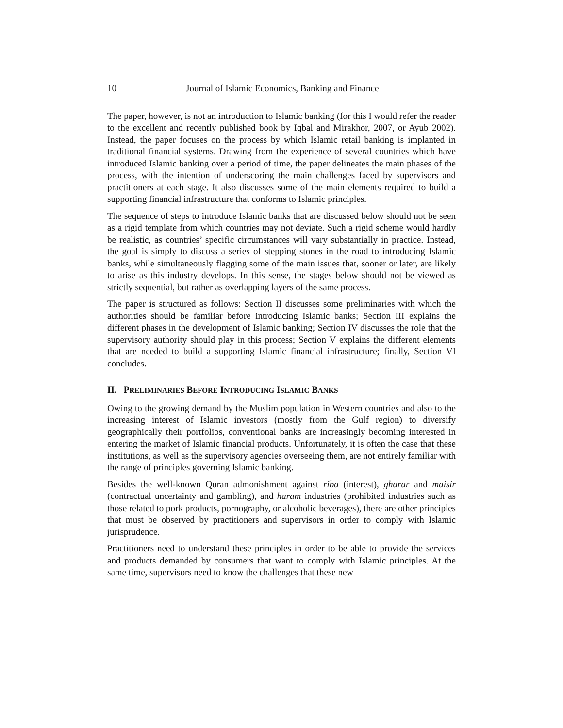10 Journal of Islamic Economics, Banking and Finance
The paper, however, is not an introduction to Islamic banking (for this I would refer the reader to the excellent and recently published book by Iqbal and Mirakhor, 2007, or Ayub 2002). Instead, the paper focuses on the process by which Islamic retail banking is implanted in traditional financial systems. Drawing from the experience of several countries which have introduced Islamic banking over a period of time, the paper delineates the main phases of the process, with the intention of underscoring the main challenges faced by supervisors and practitioners at each stage. It also discusses some of the main elements required to build a supporting financial infrastructure that conforms to Islamic principles.
The sequence of steps to introduce Islamic banks that are discussed below should not be seen as a rigid template from which countries may not deviate. Such a rigid scheme would hardly be realistic, as countries’ specific circumstances will vary substantially in practice. Instead, the goal is simply to discuss a series of stepping stones in the road to introducing Islamic banks, while simultaneously flagging some of the main issues that, sooner or later, are likely to arise as this industry develops. In this sense, the stages below should not be viewed as strictly sequential, but rather as overlapping layers of the same process.
The paper is structured as follows: Section II discusses some preliminaries with which the authorities should be familiar before introducing Islamic banks; Section III explains the different phases in the development of Islamic banking; Section IV discusses the role that the supervisory authority should play in this process; Section V explains the different elements that are needed to build a supporting Islamic financial infrastructure; finally, Section VI concludes.
II. PRELIMINARIES BEFORE INTRODUCING ISLAMIC BANKS
Owing to the growing demand by the Muslim population in Western countries and also to the increasing interest of Islamic investors (mostly from the Gulf region) to diversify geographically their portfolios, conventional banks are increasingly becoming interested in entering the market of Islamic financial products. Unfortunately, it is often the case that these institutions, as well as the supervisory agencies overseeing them, are not entirely familiar with the range of principles governing Islamic banking.
Besides the well-known Quran admonishment against riba (interest), gharar and maisir (contractual uncertainty and gambling), and haram industries (prohibited industries such as those related to pork products, pornography, or alcoholic beverages), there are other principles that must be observed by practitioners and supervisors in order to comply with Islamic jurisprudence.
Practitioners need to understand these principles in order to be able to provide the services and products demanded by consumers that want to comply with Islamic principles. At the same time, supervisors need to know the challenges that these new